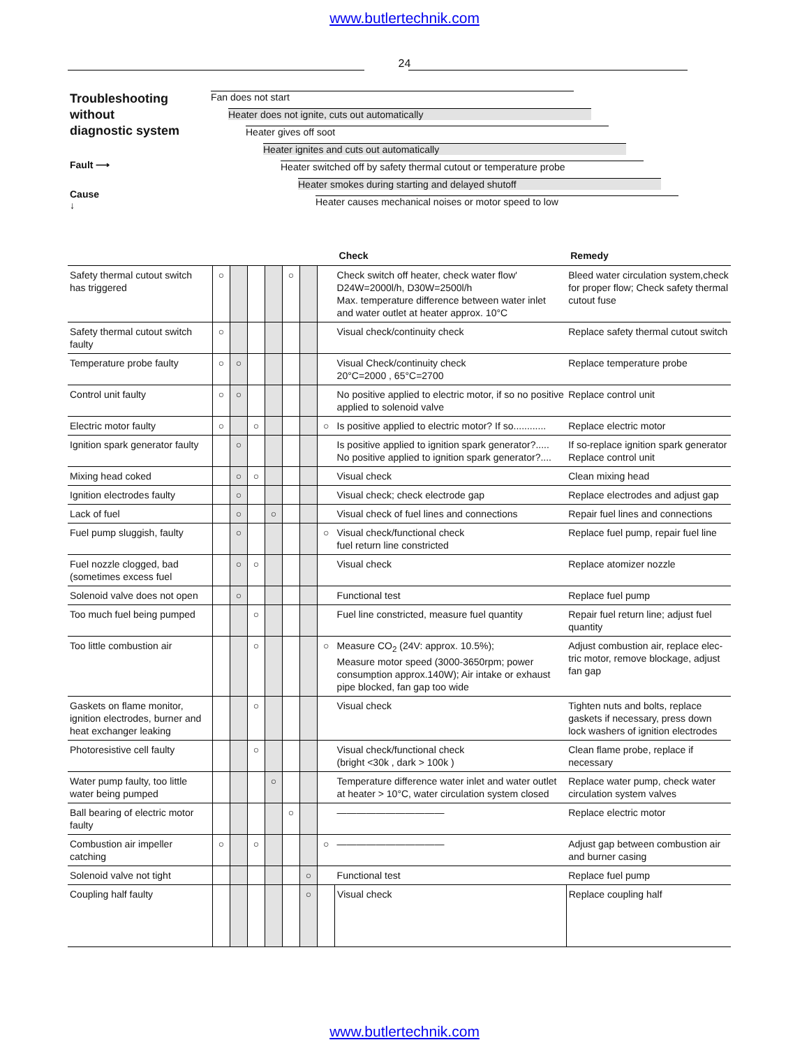www.butlertechnik.com
24
Troubleshooting
without
diagnostic system
Fault ⟶
Cause
↓
Fan does not start
Heater does not ignite, cuts out automatically
Heater gives off soot
Heater ignites and cuts out automatically
Heater switched off by safety thermal cutout or temperature probe
Heater smokes during starting and delayed shutoff
Heater causes mechanical noises or motor speed to low
| | | | | | | | | Check | Remedy |
| --- | --- | --- | --- | --- | --- | --- | --- | --- | --- |
| Safety thermal cutout switch has triggered | ○ | | | | ○ | | | Check switch off heater, check water flow' D24W=2000l/h, D30W=2500l/h Max. temperature difference between water inlet and water outlet at heater approx. 10°C | Bleed water circulation system,check for proper flow; Check safety thermal cutout fuse |
| Safety thermal cutout switch faulty | ○ | | | | | | | Visual check/continuity check | Replace safety thermal cutout switch |
| Temperature probe faulty | ○ | ○ | | | | | | Visual Check/continuity check 20°C=2000 , 65°C=2700 | Replace temperature probe |
| Control unit faulty | ○ | ○ | | | | | | No positive applied to electric motor, if so no positive applied to solenoid valve | Replace control unit |
| Electric motor faulty | ○ | | ○ | | | | ○ | Is positive applied to electric motor? If so............ | Replace electric motor |
| Ignition spark generator faulty | | ○ | | | | | | Is positive applied to ignition spark generator?..... No positive applied to ignition spark generator?.... | If so-replace ignition spark generator Replace control unit |
| Mixing head coked | | ○ | ○ | | | | | Visual check | Clean mixing head |
| Ignition electrodes faulty | | ○ | | | | | | Visual check; check electrode gap | Replace electrodes and adjust gap |
| Lack of fuel | | ○ | | ○ | | | | Visual check of fuel lines and connections | Repair fuel lines and connections |
| Fuel pump sluggish, faulty | | ○ | | | | | ○ | Visual check/functional check fuel return line constricted | Replace fuel pump, repair fuel line |
| Fuel nozzle clogged, bad (sometimes excess fuel | | ○ | ○ | | | | | Visual check | Replace atomizer nozzle |
| Solenoid valve does not open | | ○ | | | | | | Functional test | Replace fuel pump |
| Too much fuel being pumped | | | ○ | | | | | Fuel line constricted, measure fuel quantity | Repair fuel return line; adjust fuel quantity |
| Too little combustion air | | | ○ | | | | ○ | Measure CO<sub>2</sub> (24V: approx. 10.5%); Measure motor speed (3000-3650rpm; power consumption approx.140W); Air intake or exhaust pipe blocked, fan gap too wide | Adjust combustion air, replace elec-tric motor, remove blockage, adjust fan gap |
| Gaskets on flame monitor, ignition electrodes, burner and heat exchanger leaking | | | ○ | | | | | Visual check | Tighten nuts and bolts, replace gaskets if necessary, press down lock washers of ignition electrodes |
| Photoresistive cell faulty | | | ○ | | | | | Visual check/functional check (bright <30k , dark > 100k ) | Clean flame probe, replace if necessary |
| Water pump faulty, too little water being pumped | | | | ○ | | | | Temperature difference water inlet and water outlet at heater > 10°C, water circulation system closed | Replace water pump, check water circulation system valves |
| Ball bearing of electric motor faulty | | | | | ○ | | | ——————————— | Replace electric motor |
| Combustion air impeller catching | ○ | | ○ | | | | ○ | ——————————— | Adjust gap between combustion air and burner casing |
| Solenoid valve not tight | | | | | | ○ | | Functional test | Replace fuel pump |
| Coupling half faulty | | | | | | ○ | | Visual check | Replace coupling half |
www.butlertechnik.com